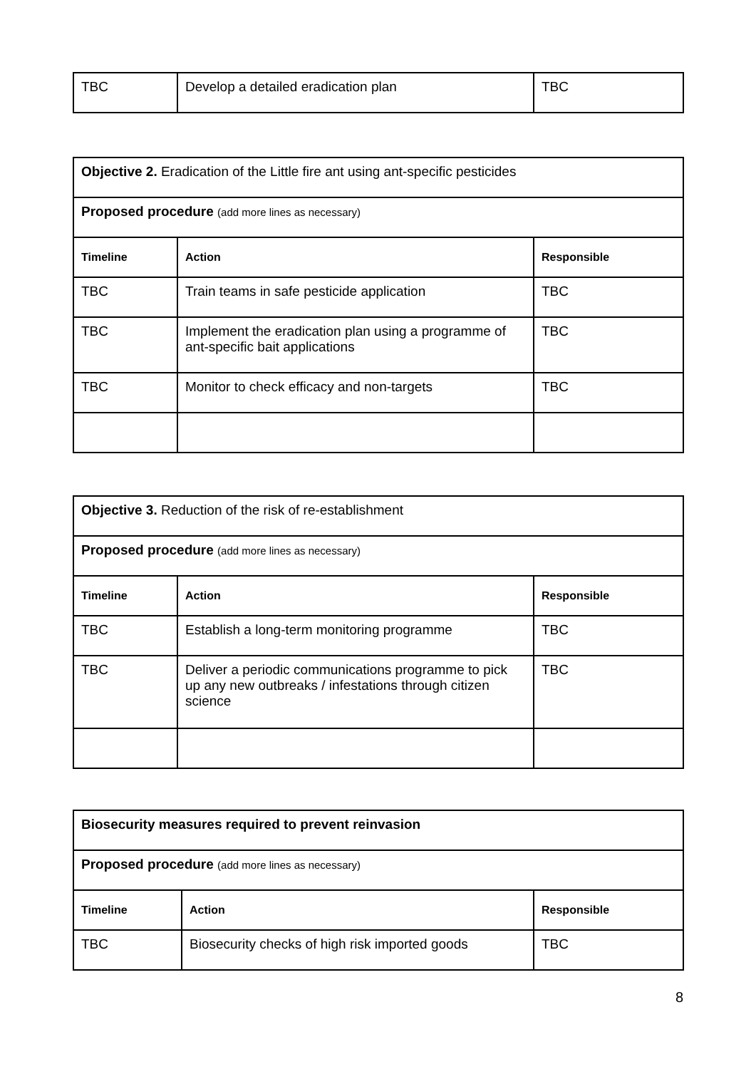| TBC | Develop a detailed eradication plan | TBC |
| Objective 2. Eradication of the Little fire ant using ant-specific pesticides | | |
| Proposed procedure (add more lines as necessary) | | |
| Timeline | Action | Responsible |
| TBC | Train teams in safe pesticide application | TBC |
| TBC | Implement the eradication plan using a programme of ant-specific bait applications | TBC |
| TBC | Monitor to check efficacy and non-targets | TBC |
| Objective 3. Reduction of the risk of re-establishment | | |
| Proposed procedure (add more lines as necessary) | | |
| Timeline | Action | Responsible |
| TBC | Establish a long-term monitoring programme | TBC |
| TBC | Deliver a periodic communications programme to pick up any new outbreaks / infestations through citizen science | TBC |
| Biosecurity measures required to prevent reinvasion | | |
| Proposed procedure (add more lines as necessary) | | |
| Timeline | Action | Responsible |
| TBC | Biosecurity checks of high risk imported goods | TBC |
8